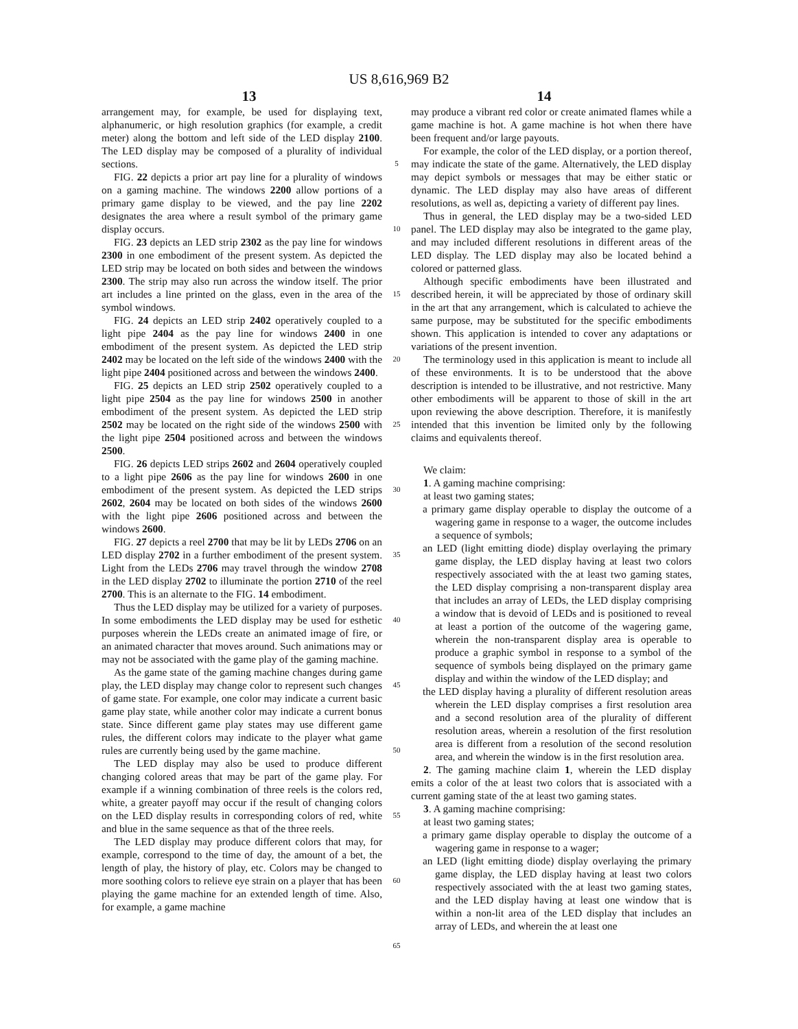US 8,616,969 B2
13 14
arrangement may, for example, be used for displaying text, alphanumeric, or high resolution graphics (for example, a credit meter) along the bottom and left side of the LED display 2100. The LED display may be composed of a plurality of individual sections.
FIG. 22 depicts a prior art pay line for a plurality of windows on a gaming machine. The windows 2200 allow portions of a primary game display to be viewed, and the pay line 2202 designates the area where a result symbol of the primary game display occurs.
FIG. 23 depicts an LED strip 2302 as the pay line for windows 2300 in one embodiment of the present system. As depicted the LED strip may be located on both sides and between the windows 2300. The strip may also run across the window itself. The prior art includes a line printed on the glass, even in the area of the symbol windows.
FIG. 24 depicts an LED strip 2402 operatively coupled to a light pipe 2404 as the pay line for windows 2400 in one embodiment of the present system. As depicted the LED strip 2402 may be located on the left side of the windows 2400 with the light pipe 2404 positioned across and between the windows 2400.
FIG. 25 depicts an LED strip 2502 operatively coupled to a light pipe 2504 as the pay line for windows 2500 in another embodiment of the present system. As depicted the LED strip 2502 may be located on the right side of the windows 2500 with the light pipe 2504 positioned across and between the windows 2500.
FIG. 26 depicts LED strips 2602 and 2604 operatively coupled to a light pipe 2606 as the pay line for windows 2600 in one embodiment of the present system. As depicted the LED strips 2602, 2604 may be located on both sides of the windows 2600 with the light pipe 2606 positioned across and between the windows 2600.
FIG. 27 depicts a reel 2700 that may be lit by LEDs 2706 on an LED display 2702 in a further embodiment of the present system. Light from the LEDs 2706 may travel through the window 2708 in the LED display 2702 to illuminate the portion 2710 of the reel 2700. This is an alternate to the FIG. 14 embodiment.
Thus the LED display may be utilized for a variety of purposes. In some embodiments the LED display may be used for esthetic purposes wherein the LEDs create an animated image of fire, or an animated character that moves around. Such animations may or may not be associated with the game play of the gaming machine.
As the game state of the gaming machine changes during game play, the LED display may change color to represent such changes of game state. For example, one color may indicate a current basic game play state, while another color may indicate a current bonus state. Since different game play states may use different game rules, the different colors may indicate to the player what game rules are currently being used by the game machine.
The LED display may also be used to produce different changing colored areas that may be part of the game play. For example if a winning combination of three reels is the colors red, white, a greater payoff may occur if the result of changing colors on the LED display results in corresponding colors of red, white and blue in the same sequence as that of the three reels.
The LED display may produce different colors that may, for example, correspond to the time of day, the amount of a bet, the length of play, the history of play, etc. Colors may be changed to more soothing colors to relieve eye strain on a player that has been playing the game machine for an extended length of time. Also, for example, a game machine
5
10
15
20
25
30
35
40
45
50
55
60
65
may produce a vibrant red color or create animated flames while a game machine is hot. A game machine is hot when there have been frequent and/or large payouts.
For example, the color of the LED display, or a portion thereof, may indicate the state of the game. Alternatively, the LED display may depict symbols or messages that may be either static or dynamic. The LED display may also have areas of different resolutions, as well as, depicting a variety of different pay lines.
Thus in general, the LED display may be a two-sided LED panel. The LED display may also be integrated to the game play, and may included different resolutions in different areas of the LED display. The LED display may also be located behind a colored or patterned glass.
Although specific embodiments have been illustrated and described herein, it will be appreciated by those of ordinary skill in the art that any arrangement, which is calculated to achieve the same purpose, may be substituted for the specific embodiments shown. This application is intended to cover any adaptations or variations of the present invention.
The terminology used in this application is meant to include all of these environments. It is to be understood that the above description is intended to be illustrative, and not restrictive. Many other embodiments will be apparent to those of skill in the art upon reviewing the above description. Therefore, it is manifestly intended that this invention be limited only by the following claims and equivalents thereof.
We claim:
1. A gaming machine comprising:
at least two gaming states;
a primary game display operable to display the outcome of a wagering game in response to a wager, the outcome includes a sequence of symbols;
an LED (light emitting diode) display overlaying the primary game display, the LED display having at least two colors respectively associated with the at least two gaming states, the LED display comprising a non-transparent display area that includes an array of LEDs, the LED display comprising a window that is devoid of LEDs and is positioned to reveal at least a portion of the outcome of the wagering game, wherein the non-transparent display area is operable to produce a graphic symbol in response to a symbol of the sequence of symbols being displayed on the primary game display and within the window of the LED display; and
the LED display having a plurality of different resolution areas wherein the LED display comprises a first resolution area and a second resolution area of the plurality of different resolution areas, wherein a resolution of the first resolution area is different from a resolution of the second resolution area, and wherein the window is in the first resolution area.
2. The gaming machine claim 1, wherein the LED display emits a color of the at least two colors that is associated with a current gaming state of the at least two gaming states.
3. A gaming machine comprising:
at least two gaming states;
a primary game display operable to display the outcome of a wagering game in response to a wager;
an LED (light emitting diode) display overlaying the primary game display, the LED display having at least two colors respectively associated with the at least two gaming states, and the LED display having at least one window that is within a non-lit area of the LED display that includes an array of LEDs, and wherein the at least one